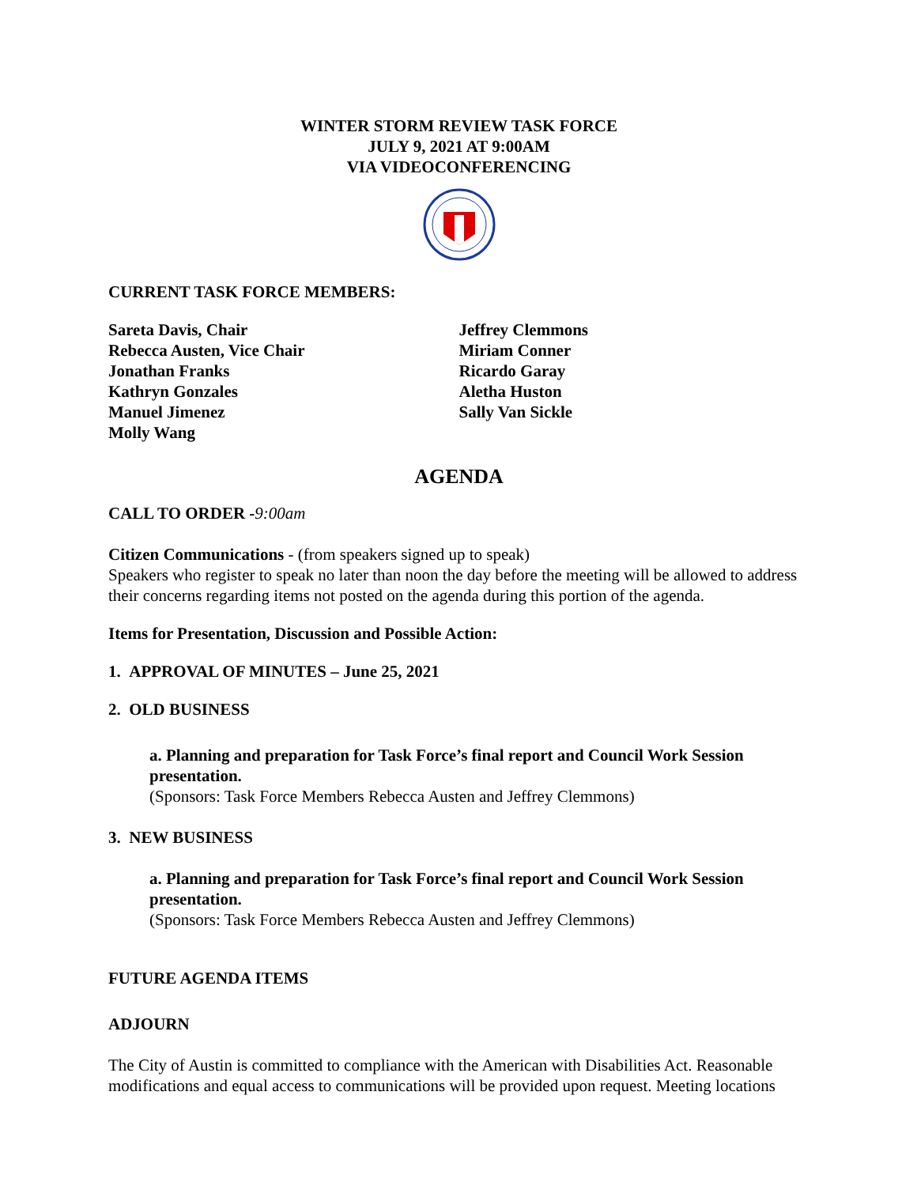WINTER STORM REVIEW TASK FORCE
JULY 9, 2021 AT 9:00AM
VIA VIDEOCONFERENCING
CURRENT TASK FORCE MEMBERS:
Sareta Davis, Chair
Rebecca Austen, Vice Chair
Jonathan Franks
Kathryn Gonzales
Manuel Jimenez
Molly Wang
Jeffrey Clemmons
Miriam Conner
Ricardo Garay
Aletha Huston
Sally Van Sickle
AGENDA
CALL TO ORDER -9:00am
Citizen Communications - (from speakers signed up to speak)
Speakers who register to speak no later than noon the day before the meeting will be allowed to address their concerns regarding items not posted on the agenda during this portion of the agenda.
Items for Presentation, Discussion and Possible Action:
1. APPROVAL OF MINUTES – June 25, 2021
2. OLD BUSINESS
a. Planning and preparation for Task Force’s final report and Council Work Session presentation.
(Sponsors: Task Force Members Rebecca Austen and Jeffrey Clemmons)
3. NEW BUSINESS
a. Planning and preparation for Task Force’s final report and Council Work Session presentation.
(Sponsors: Task Force Members Rebecca Austen and Jeffrey Clemmons)
FUTURE AGENDA ITEMS
ADJOURN
The City of Austin is committed to compliance with the American with Disabilities Act. Reasonable modifications and equal access to communications will be provided upon request. Meeting locations